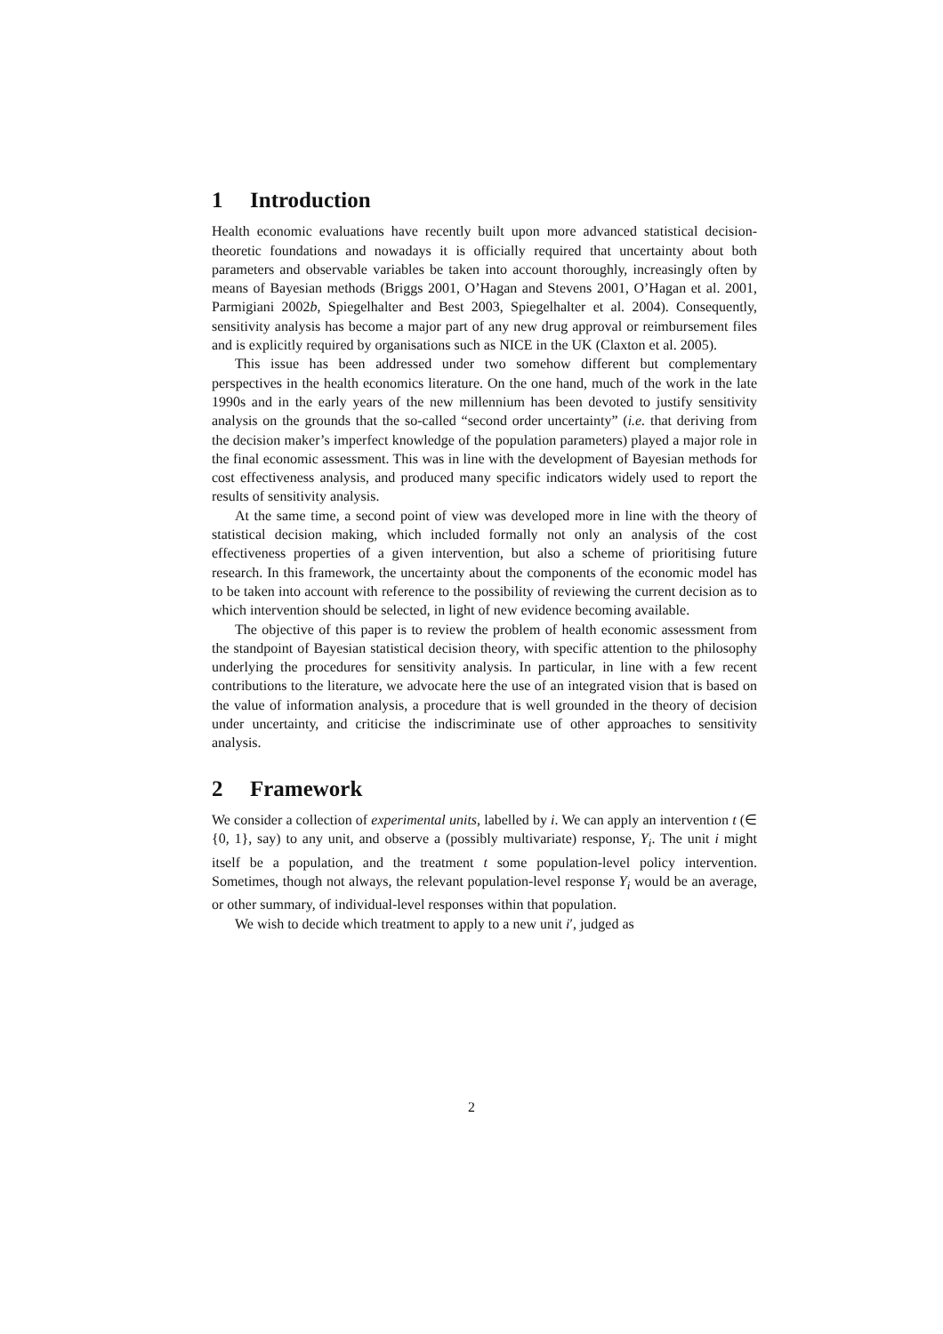1 Introduction
Health economic evaluations have recently built upon more advanced statistical decision-theoretic foundations and nowadays it is officially required that uncertainty about both parameters and observable variables be taken into account thoroughly, increasingly often by means of Bayesian methods (Briggs 2001, O’Hagan and Stevens 2001, O’Hagan et al. 2001, Parmigiani 2002b, Spiegelhalter and Best 2003, Spiegelhalter et al. 2004). Consequently, sensitivity analysis has become a major part of any new drug approval or reimbursement files and is explicitly required by organisations such as NICE in the UK (Claxton et al. 2005).
This issue has been addressed under two somehow different but complementary perspectives in the health economics literature. On the one hand, much of the work in the late 1990s and in the early years of the new millennium has been devoted to justify sensitivity analysis on the grounds that the so-called “second order uncertainty” (i.e. that deriving from the decision maker’s imperfect knowledge of the population parameters) played a major role in the final economic assessment. This was in line with the development of Bayesian methods for cost effectiveness analysis, and produced many specific indicators widely used to report the results of sensitivity analysis.
At the same time, a second point of view was developed more in line with the theory of statistical decision making, which included formally not only an analysis of the cost effectiveness properties of a given intervention, but also a scheme of prioritising future research. In this framework, the uncertainty about the components of the economic model has to be taken into account with reference to the possibility of reviewing the current decision as to which intervention should be selected, in light of new evidence becoming available.
The objective of this paper is to review the problem of health economic assessment from the standpoint of Bayesian statistical decision theory, with specific attention to the philosophy underlying the procedures for sensitivity analysis. In particular, in line with a few recent contributions to the literature, we advocate here the use of an integrated vision that is based on the value of information analysis, a procedure that is well grounded in the theory of decision under uncertainty, and criticise the indiscriminate use of other approaches to sensitivity analysis.
2 Framework
We consider a collection of experimental units, labelled by i. We can apply an intervention t (∈ {0, 1}, say) to any unit, and observe a (possibly multivariate) response, Y<sub>i</sub>. The unit i might itself be a population, and the treatment t some population-level policy intervention. Sometimes, though not always, the relevant population-level response Y<sub>i</sub> would be an average, or other summary, of individual-level responses within that population.
We wish to decide which treatment to apply to a new unit i′, judged as
2